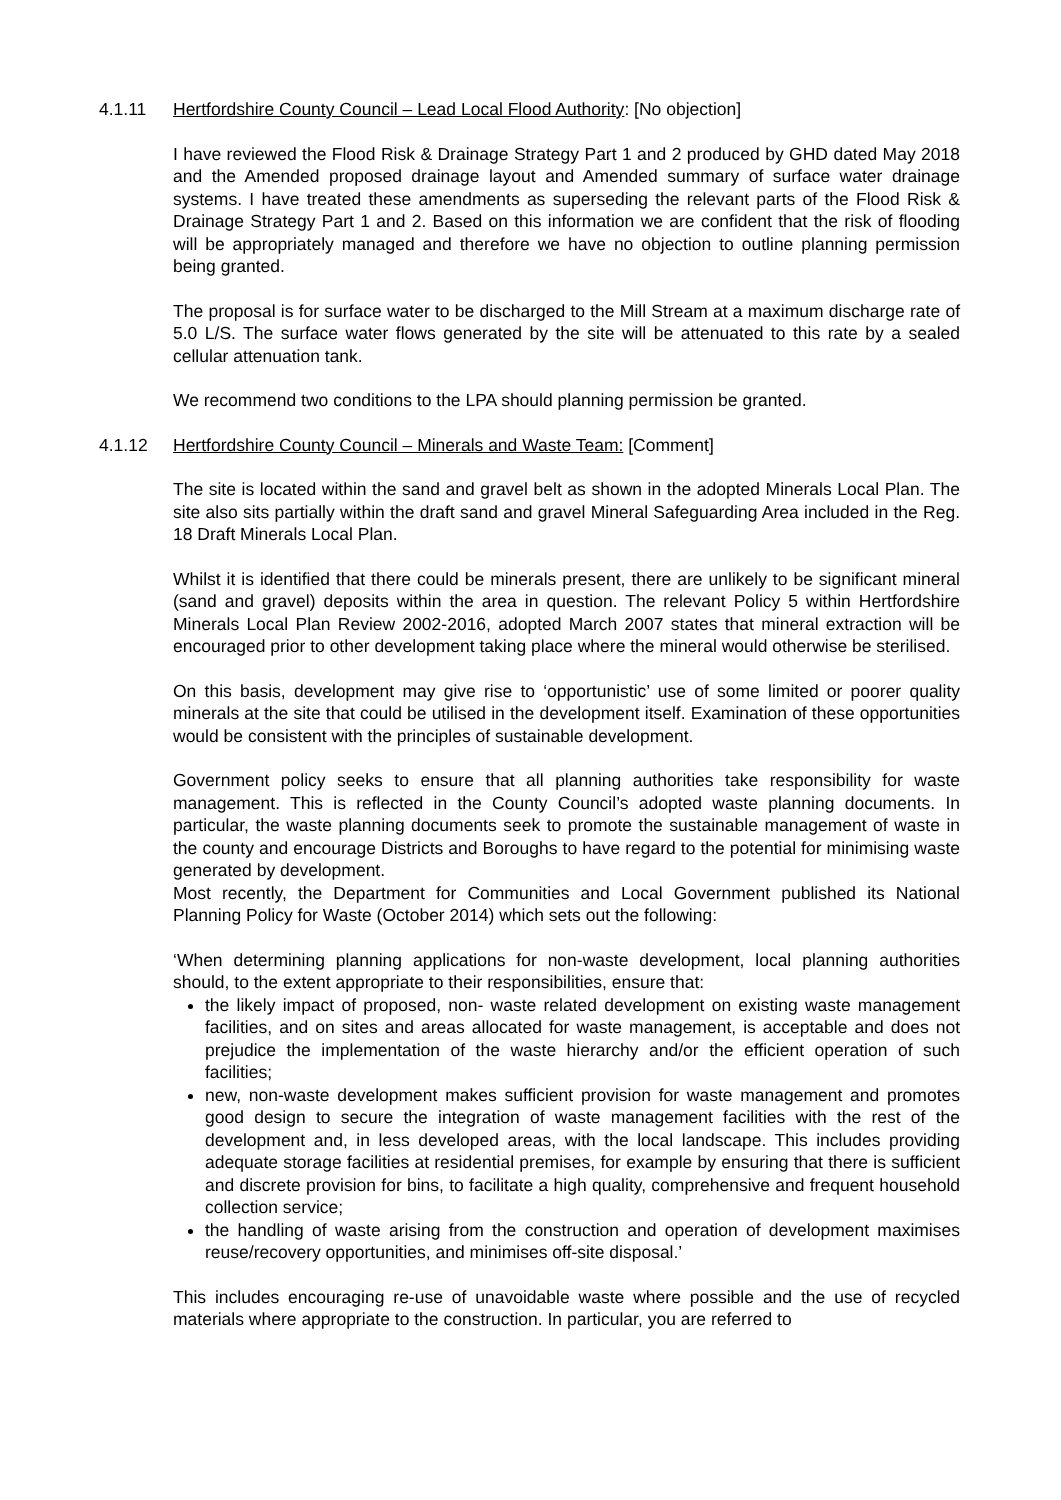4.1.11 Hertfordshire County Council – Lead Local Flood Authority: [No objection]
I have reviewed the Flood Risk & Drainage Strategy Part 1 and 2 produced by GHD dated May 2018 and the Amended proposed drainage layout and Amended summary of surface water drainage systems. I have treated these amendments as superseding the relevant parts of the Flood Risk & Drainage Strategy Part 1 and 2. Based on this information we are confident that the risk of flooding will be appropriately managed and therefore we have no objection to outline planning permission being granted.
The proposal is for surface water to be discharged to the Mill Stream at a maximum discharge rate of 5.0 L/S. The surface water flows generated by the site will be attenuated to this rate by a sealed cellular attenuation tank.
We recommend two conditions to the LPA should planning permission be granted.
4.1.12 Hertfordshire County Council – Minerals and Waste Team: [Comment]
The site is located within the sand and gravel belt as shown in the adopted Minerals Local Plan. The site also sits partially within the draft sand and gravel Mineral Safeguarding Area included in the Reg. 18 Draft Minerals Local Plan.
Whilst it is identified that there could be minerals present, there are unlikely to be significant mineral (sand and gravel) deposits within the area in question. The relevant Policy 5 within Hertfordshire Minerals Local Plan Review 2002-2016, adopted March 2007 states that mineral extraction will be encouraged prior to other development taking place where the mineral would otherwise be sterilised.
On this basis, development may give rise to ‘opportunistic’ use of some limited or poorer quality minerals at the site that could be utilised in the development itself. Examination of these opportunities would be consistent with the principles of sustainable development.
Government policy seeks to ensure that all planning authorities take responsibility for waste management. This is reflected in the County Council’s adopted waste planning documents. In particular, the waste planning documents seek to promote the sustainable management of waste in the county and encourage Districts and Boroughs to have regard to the potential for minimising waste generated by development.
Most recently, the Department for Communities and Local Government published its National Planning Policy for Waste (October 2014) which sets out the following:
‘When determining planning applications for non-waste development, local planning authorities should, to the extent appropriate to their responsibilities, ensure that:
the likely impact of proposed, non- waste related development on existing waste management facilities, and on sites and areas allocated for waste management, is acceptable and does not prejudice the implementation of the waste hierarchy and/or the efficient operation of such facilities;
new, non-waste development makes sufficient provision for waste management and promotes good design to secure the integration of waste management facilities with the rest of the development and, in less developed areas, with the local landscape. This includes providing adequate storage facilities at residential premises, for example by ensuring that there is sufficient and discrete provision for bins, to facilitate a high quality, comprehensive and frequent household collection service;
the handling of waste arising from the construction and operation of development maximises reuse/recovery opportunities, and minimises off-site disposal.’
This includes encouraging re-use of unavoidable waste where possible and the use of recycled materials where appropriate to the construction. In particular, you are referred to